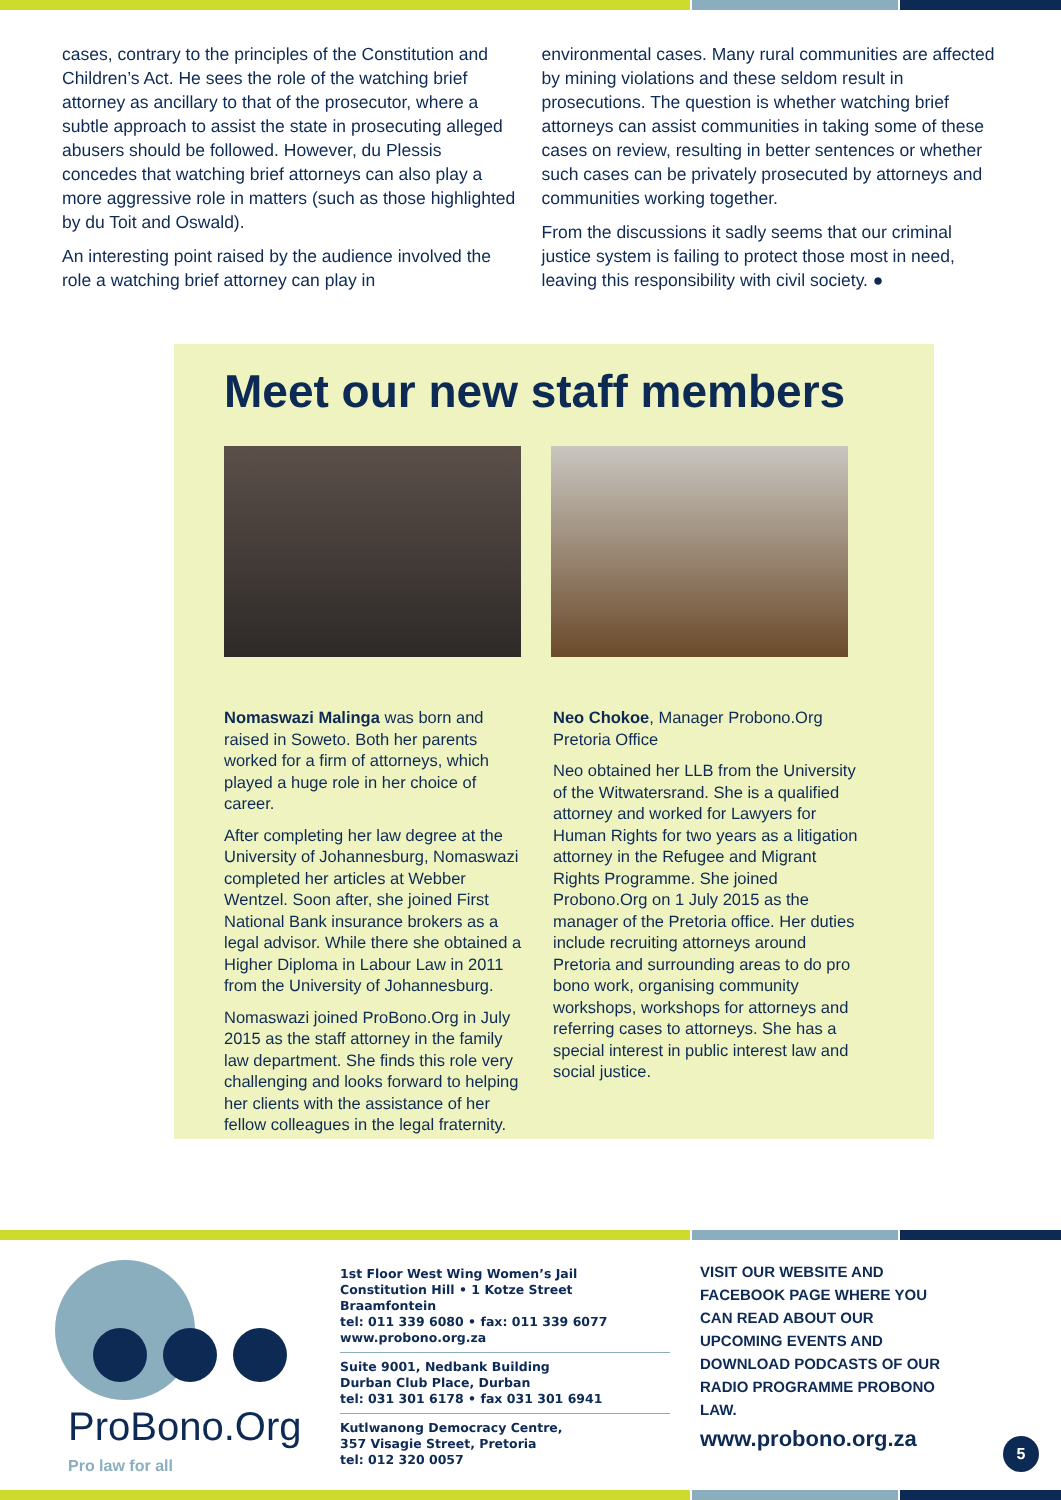cases, contrary to the principles of the Constitution and Children’s Act. He sees the role of the watching brief attorney as ancillary to that of the prosecutor, where a subtle approach to assist the state in prosecuting alleged abusers should be followed. However, du Plessis concedes that watching brief attorneys can also play a more aggressive role in matters (such as those highlighted by du Toit and Oswald).
An interesting point raised by the audience involved the role a watching brief attorney can play in
environmental cases. Many rural communities are affected by mining violations and these seldom result in prosecutions. The question is whether watching brief attorneys can assist communities in taking some of these cases on review, resulting in better sentences or whether such cases can be privately prosecuted by attorneys and communities working together.
From the discussions it sadly seems that our criminal justice system is failing to protect those most in need, leaving this responsibility with civil society. ●
Meet our new staff members
Nomaswazi Malinga was born and raised in Soweto. Both her parents worked for a firm of attorneys, which played a huge role in her choice of career.
After completing her law degree at the University of Johannesburg, Nomaswazi completed her articles at Webber Wentzel. Soon after, she joined First National Bank insurance brokers as a legal advisor. While there she obtained a Higher Diploma in Labour Law in 2011 from the University of Johannesburg.
Nomaswazi joined ProBono.Org in July 2015 as the staff attorney in the family law department. She finds this role very challenging and looks forward to helping her clients with the assistance of her fellow colleagues in the legal fraternity.
Neo Chokoe, Manager Probono.Org Pretoria Office
Neo obtained her LLB from the University of the Witwatersrand. She is a qualified attorney and worked for Lawyers for Human Rights for two years as a litigation attorney in the Refugee and Migrant Rights Programme. She joined Probono.Org on 1 July 2015 as the manager of the Pretoria office. Her duties include recruiting attorneys around Pretoria and surrounding areas to do pro bono work, organising community workshops, workshops for attorneys and referring cases to attorneys. She has a special interest in public interest law and social justice.
ProBono.Org
Pro law for all
1st Floor West Wing Women’s Jail
Constitution Hill • 1 Kotze Street
Braamfontein
tel: 011 339 6080 • fax: 011 339 6077
www.probono.org.za
Suite 9001, Nedbank Building
Durban Club Place, Durban
tel: 031 301 6178 • fax 031 301 6941
Kutlwanong Democracy Centre,
357 Visagie Street, Pretoria
tel: 012 320 0057
VISIT OUR WEBSITE AND FACEBOOK PAGE WHERE YOU CAN READ ABOUT OUR UPCOMING EVENTS AND DOWNLOAD PODCASTS OF OUR RADIO PROGRAMME PROBONO LAW.
www.probono.org.za
5